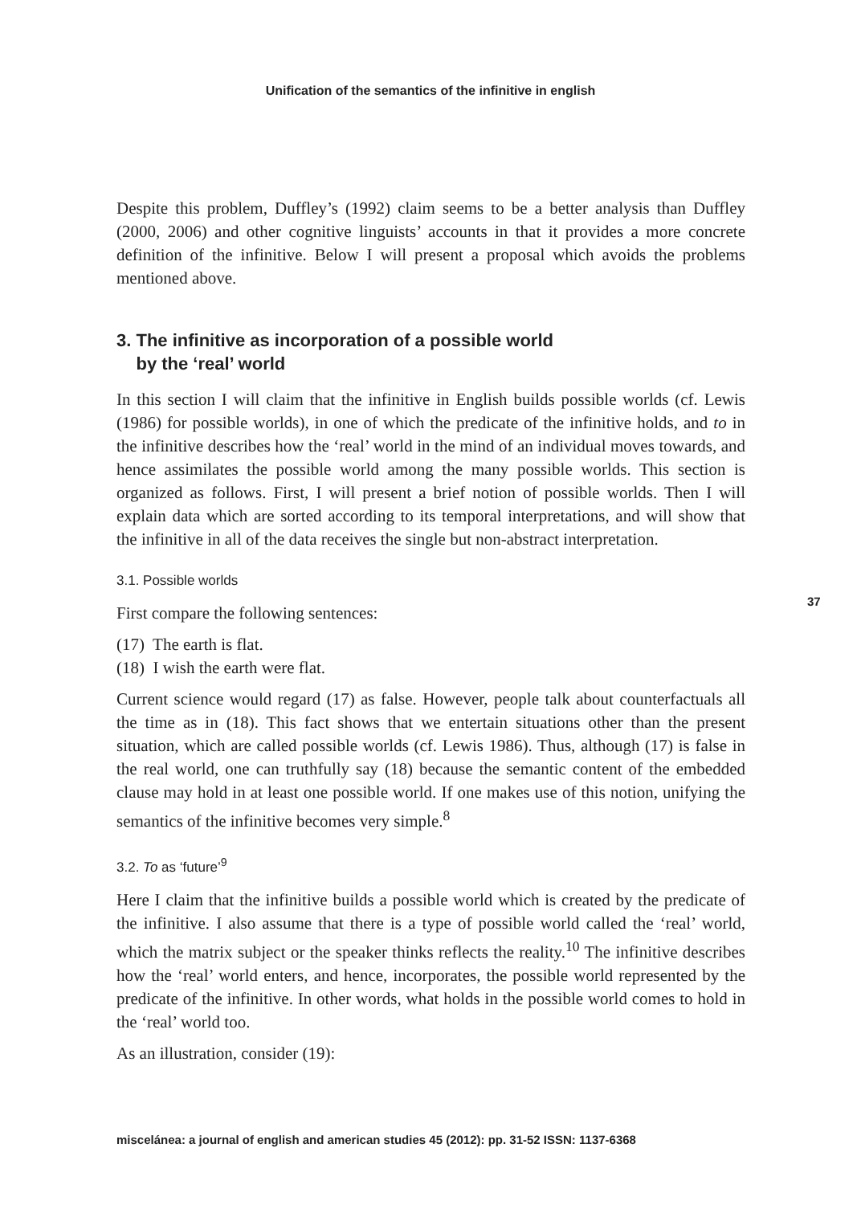Unification of the semantics of the infinitive in english
Despite this problem, Duffley’s (1992) claim seems to be a better analysis than Duffley (2000, 2006) and other cognitive linguists’ accounts in that it provides a more concrete definition of the infinitive. Below I will present a proposal which avoids the problems mentioned above.
3. The infinitive as incorporation of a possible world
by the ‘real’ world
In this section I will claim that the infinitive in English builds possible worlds (cf. Lewis (1986) for possible worlds), in one of which the predicate of the infinitive holds, and to in the infinitive describes how the ‘real’ world in the mind of an individual moves towards, and hence assimilates the possible world among the many possible worlds. This section is organized as follows. First, I will present a brief notion of possible worlds. Then I will explain data which are sorted according to its temporal interpretations, and will show that the infinitive in all of the data receives the single but non-abstract interpretation.
3.1. Possible worlds
First compare the following sentences:
(17) The earth is flat.
(18) I wish the earth were flat.
Current science would regard (17) as false. However, people talk about counterfactuals all the time as in (18). This fact shows that we entertain situations other than the present situation, which are called possible worlds (cf. Lewis 1986). Thus, although (17) is false in the real world, one can truthfully say (18) because the semantic content of the embedded clause may hold in at least one possible world. If one makes use of this notion, unifying the semantics of the infinitive becomes very simple.<sup>8</sup>
3.2. To as ‘future’<sup>9</sup>
Here I claim that the infinitive builds a possible world which is created by the predicate of the infinitive. I also assume that there is a type of possible world called the ‘real’ world, which the matrix subject or the speaker thinks reflects the reality.<sup>10</sup> The infinitive describes how the ‘real’ world enters, and hence, incorporates, the possible world represented by the predicate of the infinitive. In other words, what holds in the possible world comes to hold in the ‘real’ world too.
As an illustration, consider (19):
37
miscelánea: a journal of english and american studies 45 (2012): pp. 31-52 ISSN: 1137-6368